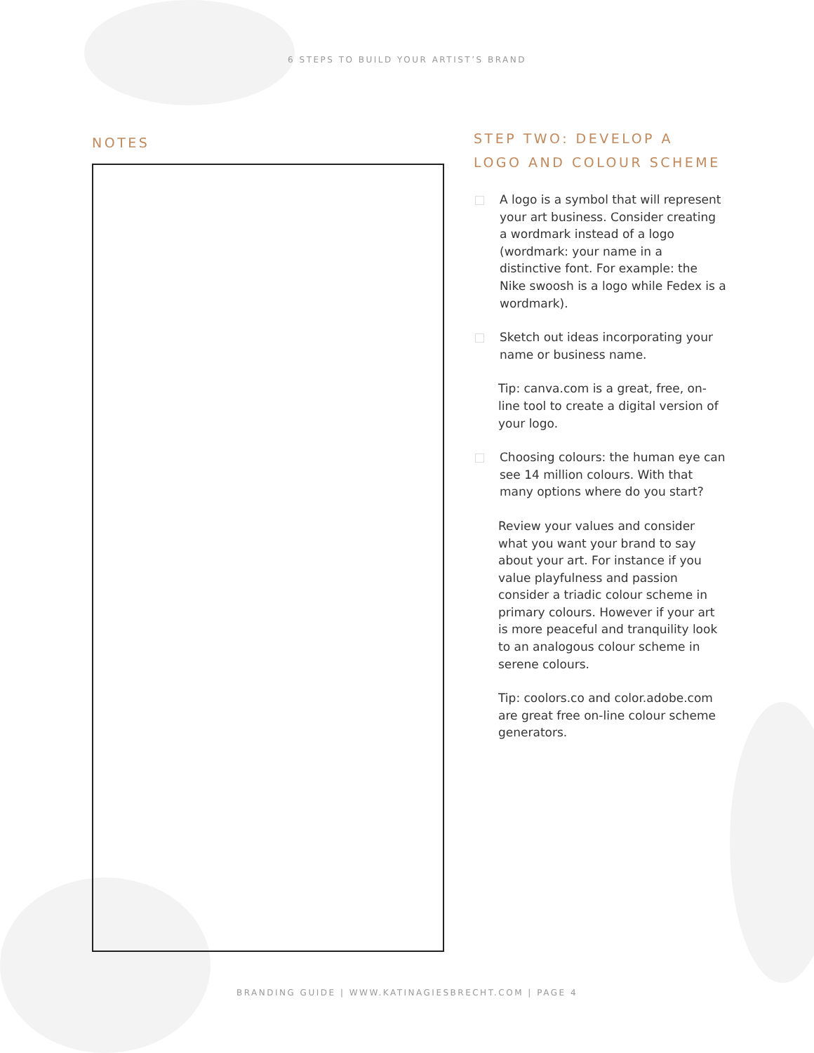6 STEPS TO BUILD YOUR ARTIST’S BRAND
NOTES
STEP TWO: DEVELOP A LOGO AND COLOUR SCHEME
A logo is a symbol that will represent your art business. Consider creating a wordmark instead of a logo (wordmark: your name in a distinctive font. For example: the Nike swoosh is a logo while Fedex is a wordmark).
Sketch out ideas incorporating your name or business name.
Tip: canva.com is a great, free, on-line tool to create a digital version of your logo.
Choosing colours: the human eye can see 14 million colours. With that many options where do you start?
Review your values and consider what you want your brand to say about your art. For instance if you value playfulness and passion consider a triadic colour scheme in primary colours. However if your art is more peaceful and tranquility look to an analogous colour scheme in serene colours.
Tip: coolors.co and color.adobe.com are great free on-line colour scheme generators.
BRANDING GUIDE | WWW.KATINAGIESBRECHT.COM | PAGE 4